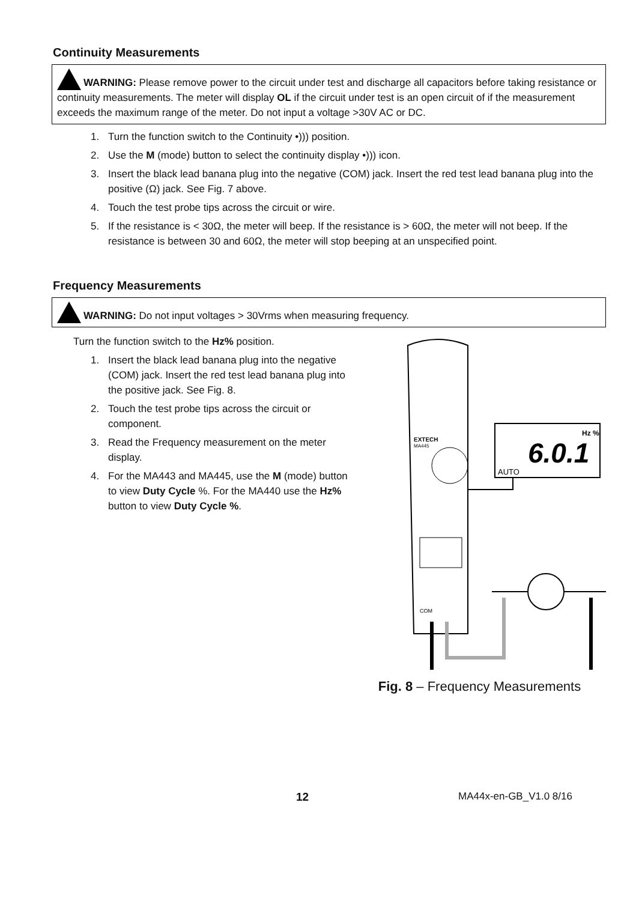Continuity Measurements
WARNING: Please remove power to the circuit under test and discharge all capacitors before taking resistance or continuity measurements. The meter will display OL if the circuit under test is an open circuit of if the measurement exceeds the maximum range of the meter. Do not input a voltage >30V AC or DC.
1. Turn the function switch to the Continuity •))) position.
2. Use the M (mode) button to select the continuity display •))) icon.
3. Insert the black lead banana plug into the negative (COM) jack. Insert the red test lead banana plug into the positive (Ω) jack. See Fig. 7 above.
4. Touch the test probe tips across the circuit or wire.
5. If the resistance is < 30Ω, the meter will beep. If the resistance is > 60Ω, the meter will not beep. If the resistance is between 30 and 60Ω, the meter will stop beeping at an unspecified point.
Frequency Measurements
WARNING: Do not input voltages > 30Vrms when measuring frequency.
Turn the function switch to the Hz% position.
1. Insert the black lead banana plug into the negative (COM) jack. Insert the red test lead banana plug into the positive jack. See Fig. 8.
2. Touch the test probe tips across the circuit or component.
3. Read the Frequency measurement on the meter display.
4. For the MA443 and MA445, use the M (mode) button to view Duty Cycle %. For the MA440 use the Hz% button to view Duty Cycle %.
EXTECH
MA445
COM
Hz %
6.0.1
AUTO
Fig. 8 – Frequency Measurements
12 MA44x-en-GB_V1.0 8/16